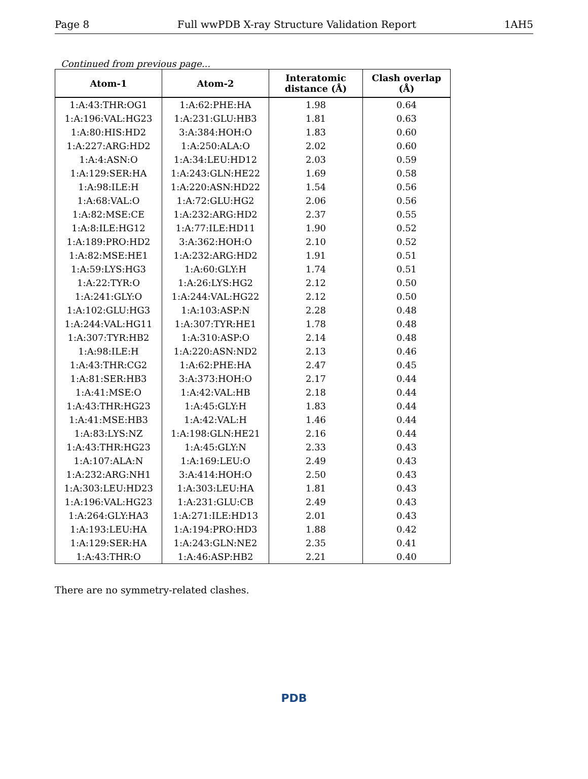Page 8 Full wwPDB X-ray Structure Validation Report 1AH5
Continued from previous page...
| Atom-1 | Atom-2 | Interatomic distance (Å) | Clash overlap (Å) |
| --- | --- | --- | --- |
| 1:A:43:THR:OG1 | 1:A:62:PHE:HA | 1.98 | 0.64 |
| 1:A:196:VAL:HG23 | 1:A:231:GLU:HB3 | 1.81 | 0.63 |
| 1:A:80:HIS:HD2 | 3:A:384:HOH:O | 1.83 | 0.60 |
| 1:A:227:ARG:HD2 | 1:A:250:ALA:O | 2.02 | 0.60 |
| 1:A:4:ASN:O | 1:A:34:LEU:HD12 | 2.03 | 0.59 |
| 1:A:129:SER:HA | 1:A:243:GLN:HE22 | 1.69 | 0.58 |
| 1:A:98:ILE:H | 1:A:220:ASN:HD22 | 1.54 | 0.56 |
| 1:A:68:VAL:O | 1:A:72:GLU:HG2 | 2.06 | 0.56 |
| 1:A:82:MSE:CE | 1:A:232:ARG:HD2 | 2.37 | 0.55 |
| 1:A:8:ILE:HG12 | 1:A:77:ILE:HD11 | 1.90 | 0.52 |
| 1:A:189:PRO:HD2 | 3:A:362:HOH:O | 2.10 | 0.52 |
| 1:A:82:MSE:HE1 | 1:A:232:ARG:HD2 | 1.91 | 0.51 |
| 1:A:59:LYS:HG3 | 1:A:60:GLY:H | 1.74 | 0.51 |
| 1:A:22:TYR:O | 1:A:26:LYS:HG2 | 2.12 | 0.50 |
| 1:A:241:GLY:O | 1:A:244:VAL:HG22 | 2.12 | 0.50 |
| 1:A:102:GLU:HG3 | 1:A:103:ASP:N | 2.28 | 0.48 |
| 1:A:244:VAL:HG11 | 1:A:307:TYR:HE1 | 1.78 | 0.48 |
| 1:A:307:TYR:HB2 | 1:A:310:ASP:O | 2.14 | 0.48 |
| 1:A:98:ILE:H | 1:A:220:ASN:ND2 | 2.13 | 0.46 |
| 1:A:43:THR:CG2 | 1:A:62:PHE:HA | 2.47 | 0.45 |
| 1:A:81:SER:HB3 | 3:A:373:HOH:O | 2.17 | 0.44 |
| 1:A:41:MSE:O | 1:A:42:VAL:HB | 2.18 | 0.44 |
| 1:A:43:THR:HG23 | 1:A:45:GLY:H | 1.83 | 0.44 |
| 1:A:41:MSE:HB3 | 1:A:42:VAL:H | 1.46 | 0.44 |
| 1:A:83:LYS:NZ | 1:A:198:GLN:HE21 | 2.16 | 0.44 |
| 1:A:43:THR:HG23 | 1:A:45:GLY:N | 2.33 | 0.43 |
| 1:A:107:ALA:N | 1:A:169:LEU:O | 2.49 | 0.43 |
| 1:A:232:ARG:NH1 | 3:A:414:HOH:O | 2.50 | 0.43 |
| 1:A:303:LEU:HD23 | 1:A:303:LEU:HA | 1.81 | 0.43 |
| 1:A:196:VAL:HG23 | 1:A:231:GLU:CB | 2.49 | 0.43 |
| 1:A:264:GLY:HA3 | 1:A:271:ILE:HD13 | 2.01 | 0.43 |
| 1:A:193:LEU:HA | 1:A:194:PRO:HD3 | 1.88 | 0.42 |
| 1:A:129:SER:HA | 1:A:243:GLN:NE2 | 2.35 | 0.41 |
| 1:A:43:THR:O | 1:A:46:ASP:HB2 | 2.21 | 0.40 |
There are no symmetry-related clashes.
PDB